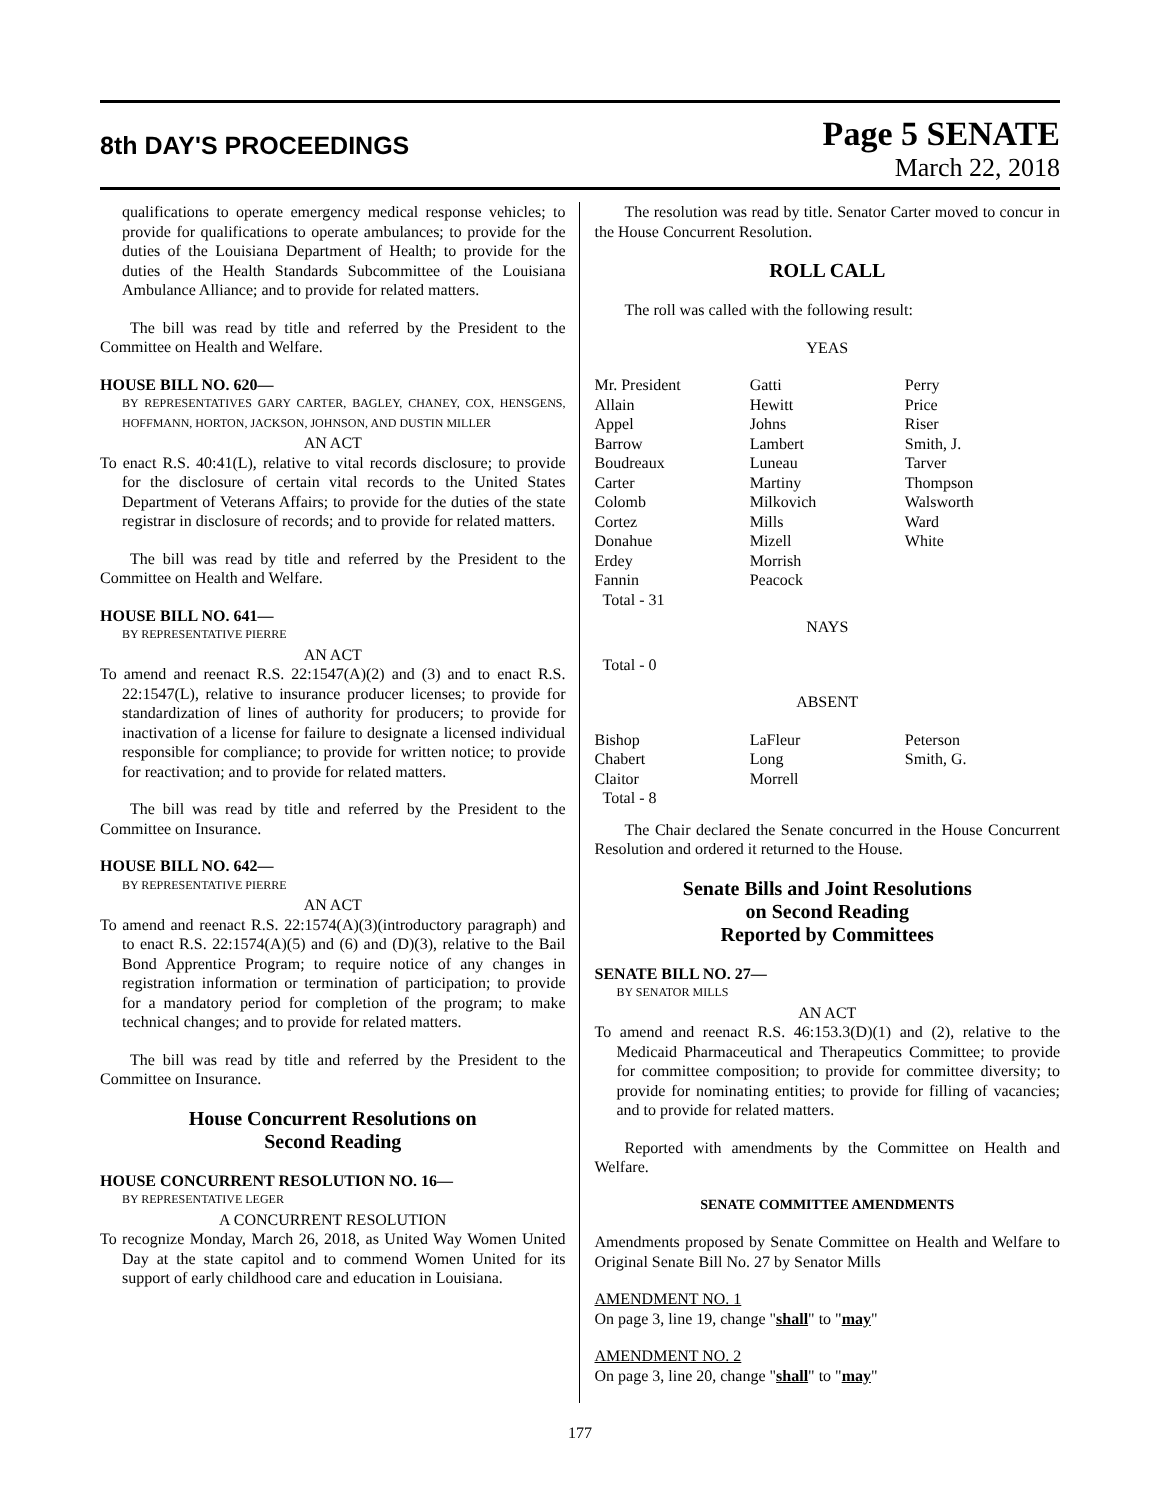8th DAY'S PROCEEDINGS
Page 5 SENATE
March 22, 2018
qualifications to operate emergency medical response vehicles; to provide for qualifications to operate ambulances; to provide for the duties of the Louisiana Department of Health; to provide for the duties of the Health Standards Subcommittee of the Louisiana Ambulance Alliance; and to provide for related matters.
The bill was read by title and referred by the President to the Committee on Health and Welfare.
HOUSE BILL NO. 620—
BY REPRESENTATIVES GARY CARTER, BAGLEY, CHANEY, COX, HENSGENS, HOFFMANN, HORTON, JACKSON, JOHNSON, AND DUSTIN MILLER
AN ACT
To enact R.S. 40:41(L), relative to vital records disclosure; to provide for the disclosure of certain vital records to the United States Department of Veterans Affairs; to provide for the duties of the state registrar in disclosure of records; and to provide for related matters.
The bill was read by title and referred by the President to the Committee on Health and Welfare.
HOUSE BILL NO. 641—
BY REPRESENTATIVE PIERRE
AN ACT
To amend and reenact R.S. 22:1547(A)(2) and (3) and to enact R.S. 22:1547(L), relative to insurance producer licenses; to provide for standardization of lines of authority for producers; to provide for inactivation of a license for failure to designate a licensed individual responsible for compliance; to provide for written notice; to provide for reactivation; and to provide for related matters.
The bill was read by title and referred by the President to the Committee on Insurance.
HOUSE BILL NO. 642—
BY REPRESENTATIVE PIERRE
AN ACT
To amend and reenact R.S. 22:1574(A)(3)(introductory paragraph) and to enact R.S. 22:1574(A)(5) and (6) and (D)(3), relative to the Bail Bond Apprentice Program; to require notice of any changes in registration information or termination of participation; to provide for a mandatory period for completion of the program; to make technical changes; and to provide for related matters.
The bill was read by title and referred by the President to the Committee on Insurance.
House Concurrent Resolutions on
Second Reading
HOUSE CONCURRENT RESOLUTION NO. 16—
BY REPRESENTATIVE LEGER
A CONCURRENT RESOLUTION
To recognize Monday, March 26, 2018, as United Way Women United Day at the state capitol and to commend Women United for its support of early childhood care and education in Louisiana.
The resolution was read by title. Senator Carter moved to concur in the House Concurrent Resolution.
ROLL CALL
The roll was called with the following result:
YEAS
| Mr. President | Gatti | Perry |
| Allain | Hewitt | Price |
| Appel | Johns | Riser |
| Barrow | Lambert | Smith, J. |
| Boudreaux | Luneau | Tarver |
| Carter | Martiny | Thompson |
| Colomb | Milkovich | Walsworth |
| Cortez | Mills | Ward |
| Donahue | Mizell | White |
| Erdey | Morrish | |
| Fannin | Peacock | |
| Total - 31 | | |
NAYS
Total - 0
ABSENT
| Bishop | LaFleur | Peterson |
| Chabert | Long | Smith, G. |
| Claitor | Morrell | |
| Total - 8 | | |
The Chair declared the Senate concurred in the House Concurrent Resolution and ordered it returned to the House.
Senate Bills and Joint Resolutions
on Second Reading
Reported by Committees
SENATE BILL NO. 27—
BY SENATOR MILLS
AN ACT
To amend and reenact R.S. 46:153.3(D)(1) and (2), relative to the Medicaid Pharmaceutical and Therapeutics Committee; to provide for committee composition; to provide for committee diversity; to provide for nominating entities; to provide for filling of vacancies; and to provide for related matters.
Reported with amendments by the Committee on Health and Welfare.
SENATE COMMITTEE AMENDMENTS
Amendments proposed by Senate Committee on Health and Welfare to Original Senate Bill No. 27 by Senator Mills
AMENDMENT NO. 1
On page 3, line 19, change "shall" to "may"
AMENDMENT NO. 2
On page 3, line 20, change "shall" to "may"
177